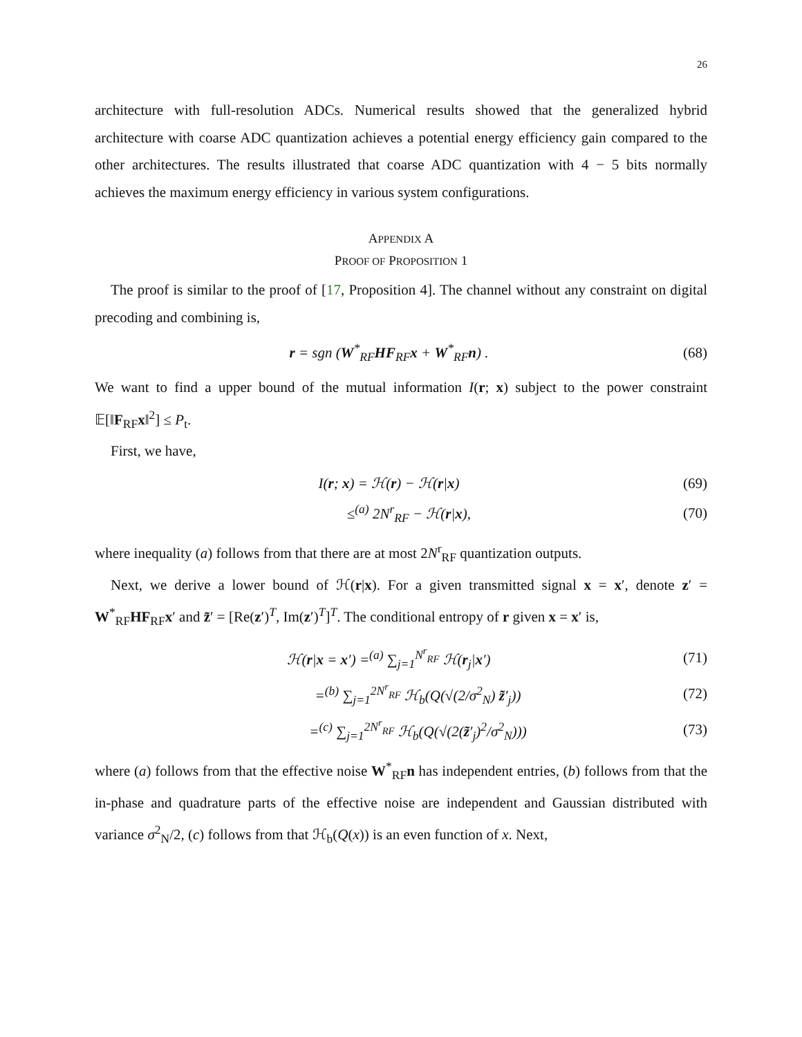26
architecture with full-resolution ADCs. Numerical results showed that the generalized hybrid architecture with coarse ADC quantization achieves a potential energy efficiency gain compared to the other architectures. The results illustrated that coarse ADC quantization with 4 − 5 bits normally achieves the maximum energy efficiency in various system configurations.
APPENDIX A
PROOF OF PROPOSITION 1
The proof is similar to the proof of [17, Proposition 4]. The channel without any constraint on digital precoding and combining is,
r = sgn (W<sup>*</sup><sub>RF</sub>HF<sub>RF</sub>x + W<sup>*</sup><sub>RF</sub>n) . (68)
We want to find a upper bound of the mutual information I(r; x) subject to the power constraint 𝔼[‖F<sub>RF</sub>x‖<sup>2</sup>] ≤ P<sub>t</sub>.
First, we have,
I(r; x) = ℋ(r) − ℋ(r|x) (69)
≤<sup>(a)</sup> 2N<sup>r</sup><sub>RF</sub> − ℋ(r|x), (70)
where inequality (a) follows from that there are at most 2N<sup>r</sup><sub>RF</sub> quantization outputs.
Next, we derive a lower bound of ℋ(r|x). For a given transmitted signal x = x′, denote z′ = W<sup>*</sup><sub>RF</sub>HF<sub>RF</sub>x′ and z̃′ = [Re(z′)<sup>T</sup>, Im(z′)<sup>T</sup>]<sup>T</sup>. The conditional entropy of r given x = x′ is,
ℋ(r|x = x′) =<sup>(a)</sup> ∑<sub>j=1</sub><sup>N<sup>r</sup><sub>RF</sub></sup> ℋ(r<sub>j</sub>|x′) (71)
=<sup>(b)</sup> ∑<sub>j=1</sub><sup>2N<sup>r</sup><sub>RF</sub></sup> ℋ<sub>b</sub>(Q(√(2/σ<sup>2</sup><sub>N</sub>) z̃′<sub>j</sub>)) (72)
=<sup>(c)</sup> ∑<sub>j=1</sub><sup>2N<sup>r</sup><sub>RF</sub></sup> ℋ<sub>b</sub>(Q(√(2(z̃′<sub>j</sub>)<sup>2</sup>/σ<sup>2</sup><sub>N</sub>))) (73)
where (a) follows from that the effective noise W<sup>*</sup><sub>RF</sub>n has independent entries, (b) follows from that the in-phase and quadrature parts of the effective noise are independent and Gaussian distributed with variance σ<sup>2</sup><sub>N</sub>/2, (c) follows from that ℋ<sub>b</sub>(Q(x)) is an even function of x. Next,